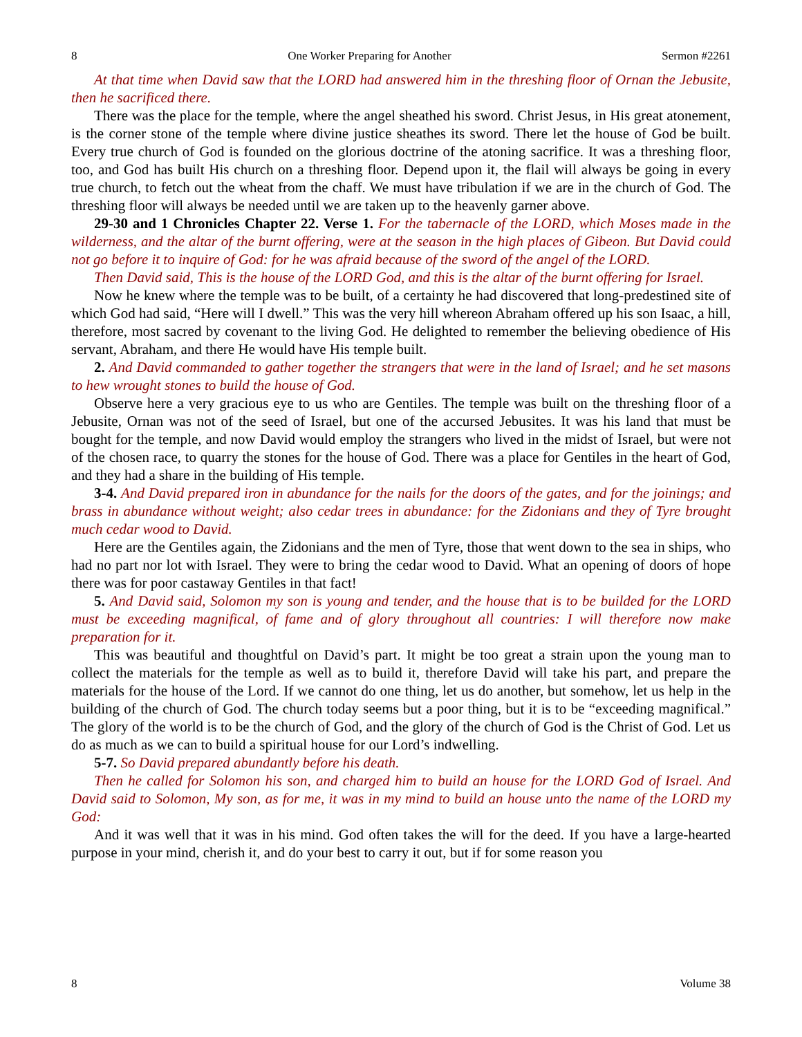8 One Worker Preparing for Another Sermon #2261
At that time when David saw that the LORD had answered him in the threshing floor of Ornan the Jebusite, then he sacrificed there.
There was the place for the temple, where the angel sheathed his sword. Christ Jesus, in His great atonement, is the corner stone of the temple where divine justice sheathes its sword. There let the house of God be built. Every true church of God is founded on the glorious doctrine of the atoning sacrifice. It was a threshing floor, too, and God has built His church on a threshing floor. Depend upon it, the flail will always be going in every true church, to fetch out the wheat from the chaff. We must have tribulation if we are in the church of God. The threshing floor will always be needed until we are taken up to the heavenly garner above.
29-30 and 1 Chronicles Chapter 22. Verse 1. For the tabernacle of the LORD, which Moses made in the wilderness, and the altar of the burnt offering, were at the season in the high places of Gibeon. But David could not go before it to inquire of God: for he was afraid because of the sword of the angel of the LORD.
Then David said, This is the house of the LORD God, and this is the altar of the burnt offering for Israel.
Now he knew where the temple was to be built, of a certainty he had discovered that long-predestined site of which God had said, “Here will I dwell.” This was the very hill whereon Abraham offered up his son Isaac, a hill, therefore, most sacred by covenant to the living God. He delighted to remember the believing obedience of His servant, Abraham, and there He would have His temple built.
2. And David commanded to gather together the strangers that were in the land of Israel; and he set masons to hew wrought stones to build the house of God.
Observe here a very gracious eye to us who are Gentiles. The temple was built on the threshing floor of a Jebusite, Ornan was not of the seed of Israel, but one of the accursed Jebusites. It was his land that must be bought for the temple, and now David would employ the strangers who lived in the midst of Israel, but were not of the chosen race, to quarry the stones for the house of God. There was a place for Gentiles in the heart of God, and they had a share in the building of His temple.
3-4. And David prepared iron in abundance for the nails for the doors of the gates, and for the joinings; and brass in abundance without weight; also cedar trees in abundance: for the Zidonians and they of Tyre brought much cedar wood to David.
Here are the Gentiles again, the Zidonians and the men of Tyre, those that went down to the sea in ships, who had no part nor lot with Israel. They were to bring the cedar wood to David. What an opening of doors of hope there was for poor castaway Gentiles in that fact!
5. And David said, Solomon my son is young and tender, and the house that is to be builded for the LORD must be exceeding magnifical, of fame and of glory throughout all countries: I will therefore now make preparation for it.
This was beautiful and thoughtful on David’s part. It might be too great a strain upon the young man to collect the materials for the temple as well as to build it, therefore David will take his part, and prepare the materials for the house of the Lord. If we cannot do one thing, let us do another, but somehow, let us help in the building of the church of God. The church today seems but a poor thing, but it is to be “exceeding magnifical.” The glory of the world is to be the church of God, and the glory of the church of God is the Christ of God. Let us do as much as we can to build a spiritual house for our Lord’s indwelling.
5-7. So David prepared abundantly before his death.
Then he called for Solomon his son, and charged him to build an house for the LORD God of Israel. And David said to Solomon, My son, as for me, it was in my mind to build an house unto the name of the LORD my God:
And it was well that it was in his mind. God often takes the will for the deed. If you have a large-hearted purpose in your mind, cherish it, and do your best to carry it out, but if for some reason you
8 Volume 38